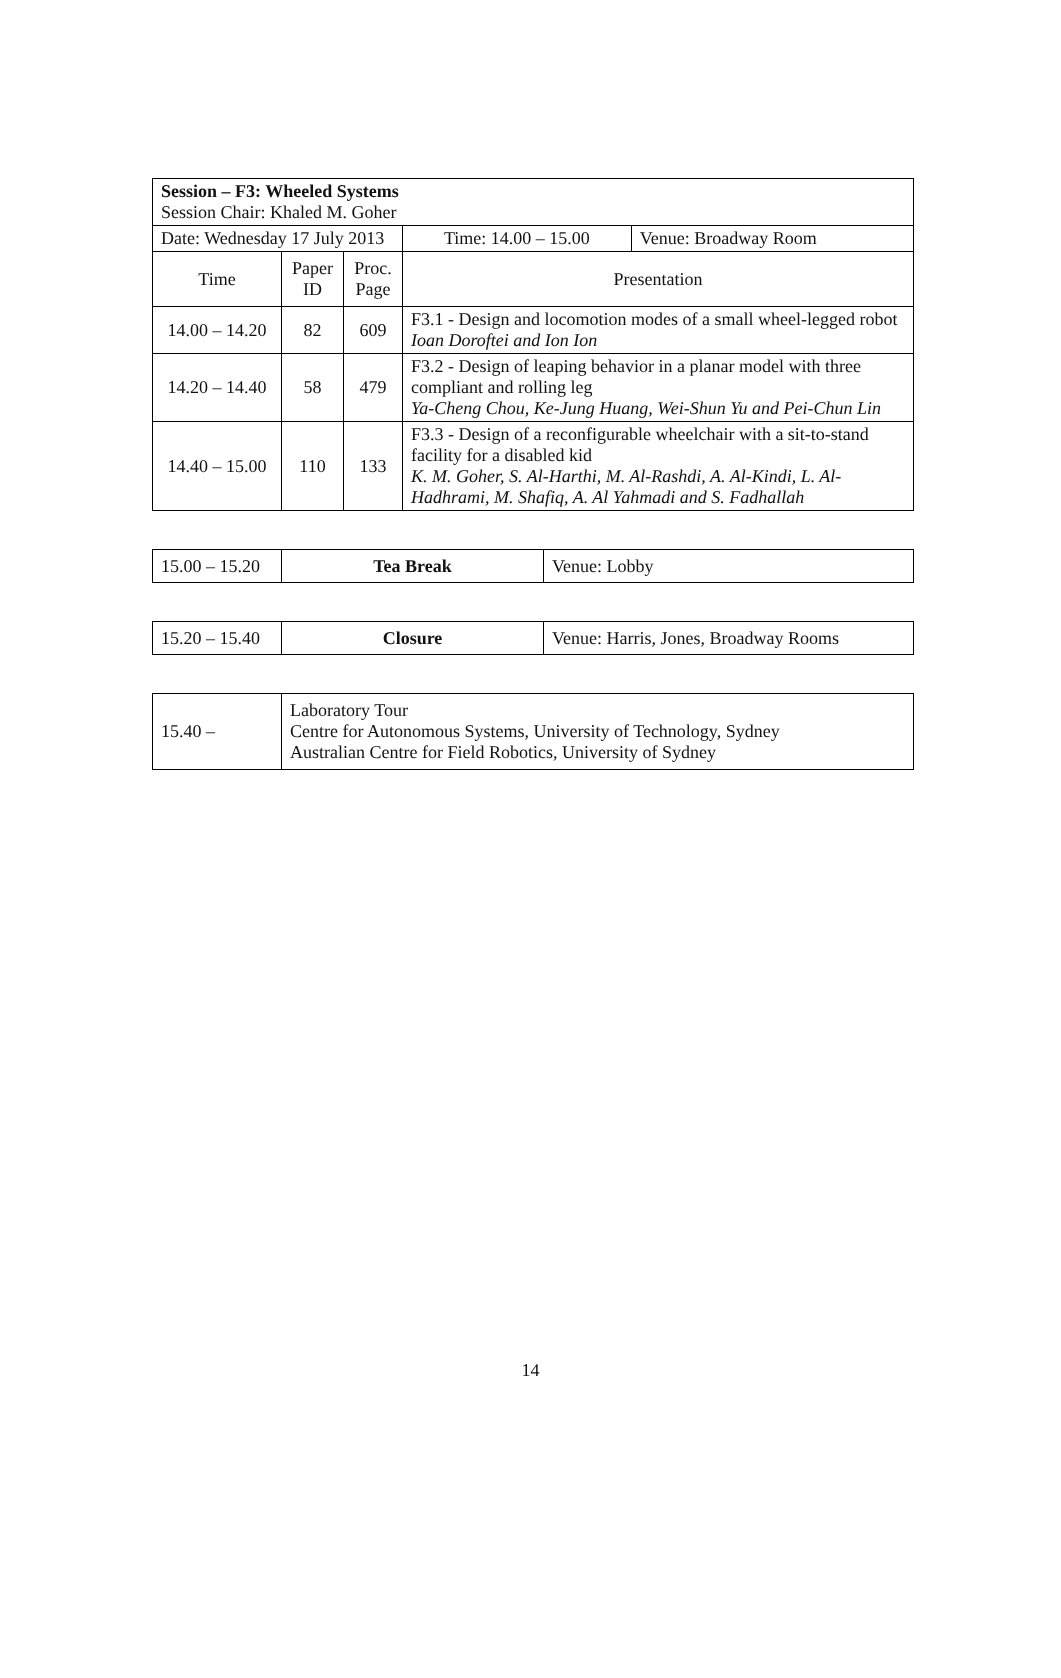| Session – F3: Wheeled Systems Session Chair: Khaled M. Goher | | | | | |
| Date: Wednesday 17 July 2013 | | | | Time: 14.00 – 15.00 | Venue: Broadway Room |
| Time | Paper ID | Proc. Page | Presentation | | |
| 14.00 – 14.20 | 82 | 609 | F3.1 - Design and locomotion modes of a small wheel-legged robot Ioan Doroftei and Ion Ion | | |
| 14.20 – 14.40 | 58 | 479 | F3.2 - Design of leaping behavior in a planar model with three compliant and rolling leg Ya-Cheng Chou, Ke-Jung Huang, Wei-Shun Yu and Pei-Chun Lin | | |
| 14.40 – 15.00 | 110 | 133 | F3.3 - Design of a reconfigurable wheelchair with a sit-to-stand facility for a disabled kid K. M. Goher, S. Al-Harthi, M. Al-Rashdi, A. Al-Kindi, L. Al-Hadhrami, M. Shafiq, A. Al Yahmadi and S. Fadhallah | | |
| 15.00 – 15.20 | Tea Break | Venue: Lobby |
| 15.20 – 15.40 | Closure | Venue: Harris, Jones, Broadway Rooms |
| 15.40 – | Laboratory Tour Centre for Autonomous Systems, University of Technology, Sydney Australian Centre for Field Robotics, University of Sydney |
14